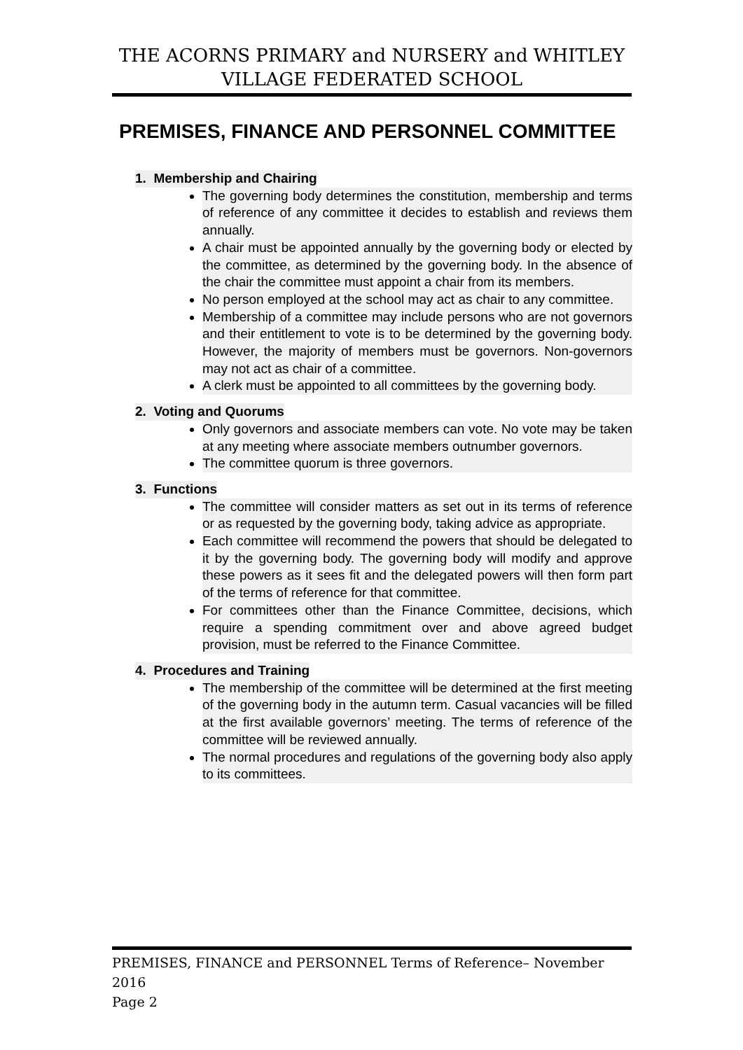THE ACORNS PRIMARY and NURSERY and WHITLEY
VILLAGE FEDERATED SCHOOL
PREMISES, FINANCE AND PERSONNEL COMMITTEE
1. Membership and Chairing
The governing body determines the constitution, membership and terms of reference of any committee it decides to establish and reviews them annually.
A chair must be appointed annually by the governing body or elected by the committee, as determined by the governing body. In the absence of the chair the committee must appoint a chair from its members.
No person employed at the school may act as chair to any committee.
Membership of a committee may include persons who are not governors and their entitlement to vote is to be determined by the governing body. However, the majority of members must be governors. Non-governors may not act as chair of a committee.
A clerk must be appointed to all committees by the governing body.
2. Voting and Quorums
Only governors and associate members can vote. No vote may be taken at any meeting where associate members outnumber governors.
The committee quorum is three governors.
3. Functions
The committee will consider matters as set out in its terms of reference or as requested by the governing body, taking advice as appropriate.
Each committee will recommend the powers that should be delegated to it by the governing body. The governing body will modify and approve these powers as it sees fit and the delegated powers will then form part of the terms of reference for that committee.
For committees other than the Finance Committee, decisions, which require a spending commitment over and above agreed budget provision, must be referred to the Finance Committee.
4. Procedures and Training
The membership of the committee will be determined at the first meeting of the governing body in the autumn term. Casual vacancies will be filled at the first available governors’ meeting. The terms of reference of the committee will be reviewed annually.
The normal procedures and regulations of the governing body also apply to its committees.
PREMISES, FINANCE and PERSONNEL Terms of Reference– November 2016
Page 2